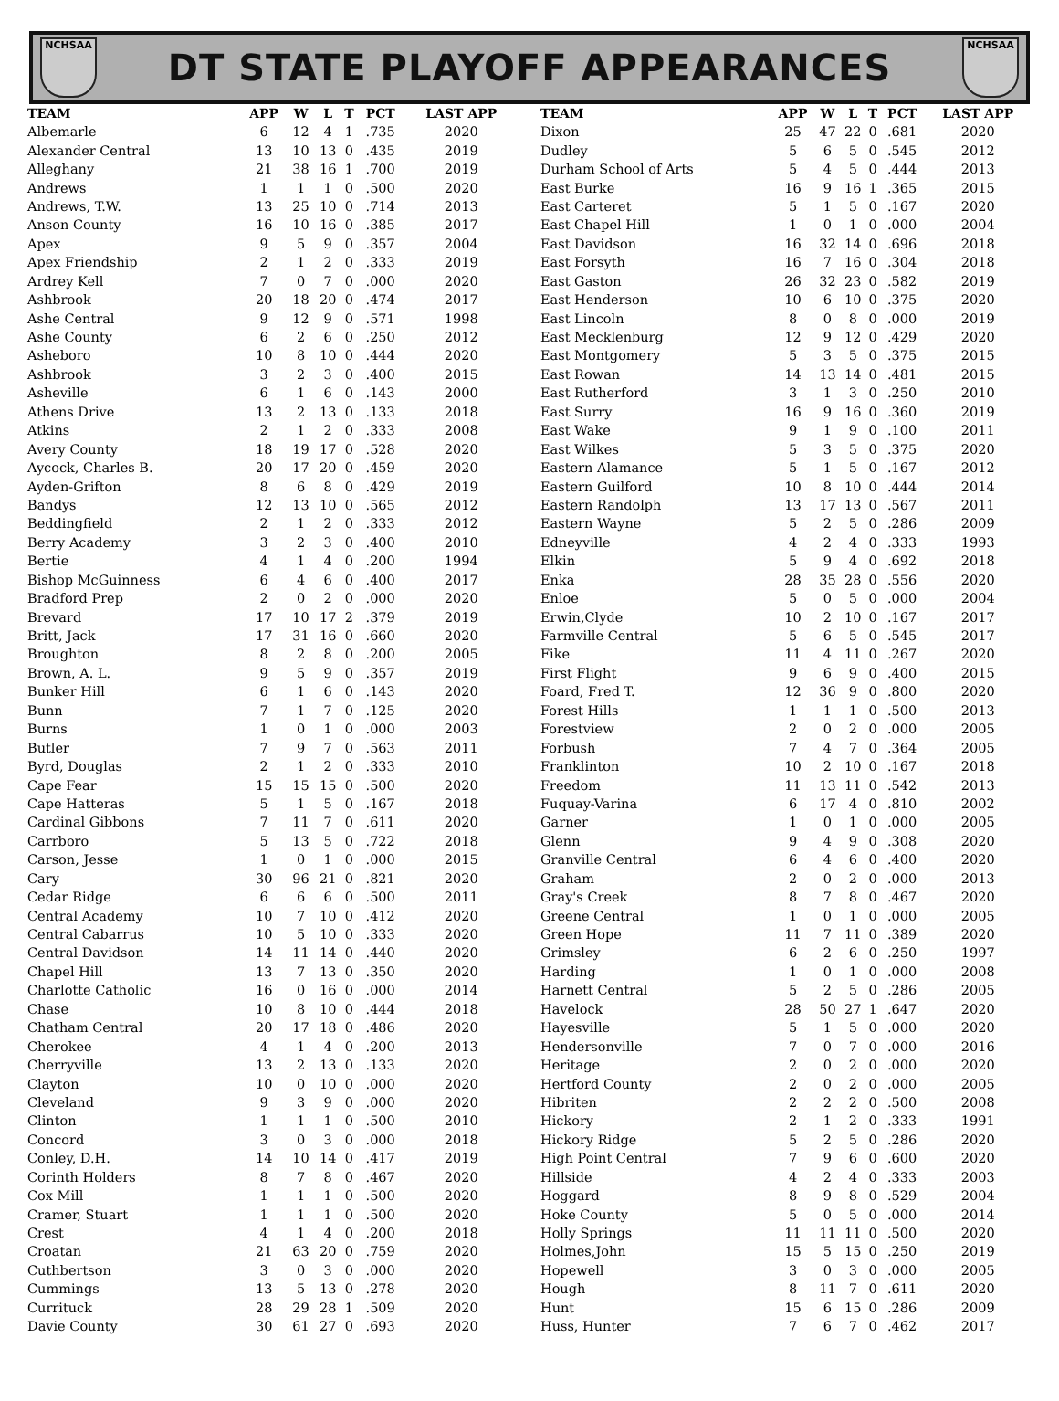NCHSAA
DT STATE PLAYOFF APPEARANCES
NCHSAA
| TEAM | APP | W | L | T | PCT | LAST APP |
| --- | --- | --- | --- | --- | --- | --- |
| Albemarle | 6 | 12 | 4 | 1 | .735 | 2020 |
| Alexander Central | 13 | 10 | 13 | 0 | .435 | 2019 |
| Alleghany | 21 | 38 | 16 | 1 | .700 | 2019 |
| Andrews | 1 | 1 | 1 | 0 | .500 | 2020 |
| Andrews, T.W. | 13 | 25 | 10 | 0 | .714 | 2013 |
| Anson County | 16 | 10 | 16 | 0 | .385 | 2017 |
| Apex | 9 | 5 | 9 | 0 | .357 | 2004 |
| Apex Friendship | 2 | 1 | 2 | 0 | .333 | 2019 |
| Ardrey Kell | 7 | 0 | 7 | 0 | .000 | 2020 |
| Ashbrook | 20 | 18 | 20 | 0 | .474 | 2017 |
| Ashe Central | 9 | 12 | 9 | 0 | .571 | 1998 |
| Ashe County | 6 | 2 | 6 | 0 | .250 | 2012 |
| Asheboro | 10 | 8 | 10 | 0 | .444 | 2020 |
| Ashbrook | 3 | 2 | 3 | 0 | .400 | 2015 |
| Asheville | 6 | 1 | 6 | 0 | .143 | 2000 |
| Athens Drive | 13 | 2 | 13 | 0 | .133 | 2018 |
| Atkins | 2 | 1 | 2 | 0 | .333 | 2008 |
| Avery County | 18 | 19 | 17 | 0 | .528 | 2020 |
| Aycock, Charles B. | 20 | 17 | 20 | 0 | .459 | 2020 |
| Ayden-Grifton | 8 | 6 | 8 | 0 | .429 | 2019 |
| Bandys | 12 | 13 | 10 | 0 | .565 | 2012 |
| Beddingfield | 2 | 1 | 2 | 0 | .333 | 2012 |
| Berry Academy | 3 | 2 | 3 | 0 | .400 | 2010 |
| Bertie | 4 | 1 | 4 | 0 | .200 | 1994 |
| Bishop McGuinness | 6 | 4 | 6 | 0 | .400 | 2017 |
| Bradford Prep | 2 | 0 | 2 | 0 | .000 | 2020 |
| Brevard | 17 | 10 | 17 | 2 | .379 | 2019 |
| Britt, Jack | 17 | 31 | 16 | 0 | .660 | 2020 |
| Broughton | 8 | 2 | 8 | 0 | .200 | 2005 |
| Brown, A. L. | 9 | 5 | 9 | 0 | .357 | 2019 |
| Bunker Hill | 6 | 1 | 6 | 0 | .143 | 2020 |
| Bunn | 7 | 1 | 7 | 0 | .125 | 2020 |
| Burns | 1 | 0 | 1 | 0 | .000 | 2003 |
| Butler | 7 | 9 | 7 | 0 | .563 | 2011 |
| Byrd, Douglas | 2 | 1 | 2 | 0 | .333 | 2010 |
| Cape Fear | 15 | 15 | 15 | 0 | .500 | 2020 |
| Cape Hatteras | 5 | 1 | 5 | 0 | .167 | 2018 |
| Cardinal Gibbons | 7 | 11 | 7 | 0 | .611 | 2020 |
| Carrboro | 5 | 13 | 5 | 0 | .722 | 2018 |
| Carson, Jesse | 1 | 0 | 1 | 0 | .000 | 2015 |
| Cary | 30 | 96 | 21 | 0 | .821 | 2020 |
| Cedar Ridge | 6 | 6 | 6 | 0 | .500 | 2011 |
| Central Academy | 10 | 7 | 10 | 0 | .412 | 2020 |
| Central Cabarrus | 10 | 5 | 10 | 0 | .333 | 2020 |
| Central Davidson | 14 | 11 | 14 | 0 | .440 | 2020 |
| Chapel Hill | 13 | 7 | 13 | 0 | .350 | 2020 |
| Charlotte Catholic | 16 | 0 | 16 | 0 | .000 | 2014 |
| Chase | 10 | 8 | 10 | 0 | .444 | 2018 |
| Chatham Central | 20 | 17 | 18 | 0 | .486 | 2020 |
| Cherokee | 4 | 1 | 4 | 0 | .200 | 2013 |
| Cherryville | 13 | 2 | 13 | 0 | .133 | 2020 |
| Clayton | 10 | 0 | 10 | 0 | .000 | 2020 |
| Cleveland | 9 | 3 | 9 | 0 | .000 | 2020 |
| Clinton | 1 | 1 | 1 | 0 | .500 | 2010 |
| Concord | 3 | 0 | 3 | 0 | .000 | 2018 |
| Conley, D.H. | 14 | 10 | 14 | 0 | .417 | 2019 |
| Corinth Holders | 8 | 7 | 8 | 0 | .467 | 2020 |
| Cox Mill | 1 | 1 | 1 | 0 | .500 | 2020 |
| Cramer, Stuart | 1 | 1 | 1 | 0 | .500 | 2020 |
| Crest | 4 | 1 | 4 | 0 | .200 | 2018 |
| Croatan | 21 | 63 | 20 | 0 | .759 | 2020 |
| Cuthbertson | 3 | 0 | 3 | 0 | .000 | 2020 |
| Cummings | 13 | 5 | 13 | 0 | .278 | 2020 |
| Currituck | 28 | 29 | 28 | 1 | .509 | 2020 |
| Davie County | 30 | 61 | 27 | 0 | .693 | 2020 |
| TEAM | APP | W | L | T | PCT | LAST APP |
| --- | --- | --- | --- | --- | --- | --- |
| Dixon | 25 | 47 | 22 | 0 | .681 | 2020 |
| Dudley | 5 | 6 | 5 | 0 | .545 | 2012 |
| Durham School of Arts | 5 | 4 | 5 | 0 | .444 | 2013 |
| East Burke | 16 | 9 | 16 | 1 | .365 | 2015 |
| East Carteret | 5 | 1 | 5 | 0 | .167 | 2020 |
| East Chapel Hill | 1 | 0 | 1 | 0 | .000 | 2004 |
| East Davidson | 16 | 32 | 14 | 0 | .696 | 2018 |
| East Forsyth | 16 | 7 | 16 | 0 | .304 | 2018 |
| East Gaston | 26 | 32 | 23 | 0 | .582 | 2019 |
| East Henderson | 10 | 6 | 10 | 0 | .375 | 2020 |
| East Lincoln | 8 | 0 | 8 | 0 | .000 | 2019 |
| East Mecklenburg | 12 | 9 | 12 | 0 | .429 | 2020 |
| East Montgomery | 5 | 3 | 5 | 0 | .375 | 2015 |
| East Rowan | 14 | 13 | 14 | 0 | .481 | 2015 |
| East Rutherford | 3 | 1 | 3 | 0 | .250 | 2010 |
| East Surry | 16 | 9 | 16 | 0 | .360 | 2019 |
| East Wake | 9 | 1 | 9 | 0 | .100 | 2011 |
| East Wilkes | 5 | 3 | 5 | 0 | .375 | 2020 |
| Eastern Alamance | 5 | 1 | 5 | 0 | .167 | 2012 |
| Eastern Guilford | 10 | 8 | 10 | 0 | .444 | 2014 |
| Eastern Randolph | 13 | 17 | 13 | 0 | .567 | 2011 |
| Eastern Wayne | 5 | 2 | 5 | 0 | .286 | 2009 |
| Edneyville | 4 | 2 | 4 | 0 | .333 | 1993 |
| Elkin | 5 | 9 | 4 | 0 | .692 | 2018 |
| Enka | 28 | 35 | 28 | 0 | .556 | 2020 |
| Enloe | 5 | 0 | 5 | 0 | .000 | 2004 |
| Erwin,Clyde | 10 | 2 | 10 | 0 | .167 | 2017 |
| Farmville Central | 5 | 6 | 5 | 0 | .545 | 2017 |
| Fike | 11 | 4 | 11 | 0 | .267 | 2020 |
| First Flight | 9 | 6 | 9 | 0 | .400 | 2015 |
| Foard, Fred T. | 12 | 36 | 9 | 0 | .800 | 2020 |
| Forest Hills | 1 | 1 | 1 | 0 | .500 | 2013 |
| Forestview | 2 | 0 | 2 | 0 | .000 | 2005 |
| Forbush | 7 | 4 | 7 | 0 | .364 | 2005 |
| Franklinton | 10 | 2 | 10 | 0 | .167 | 2018 |
| Freedom | 11 | 13 | 11 | 0 | .542 | 2013 |
| Fuquay-Varina | 6 | 17 | 4 | 0 | .810 | 2002 |
| Garner | 1 | 0 | 1 | 0 | .000 | 2005 |
| Glenn | 9 | 4 | 9 | 0 | .308 | 2020 |
| Granville Central | 6 | 4 | 6 | 0 | .400 | 2020 |
| Graham | 2 | 0 | 2 | 0 | .000 | 2013 |
| Gray's Creek | 8 | 7 | 8 | 0 | .467 | 2020 |
| Greene Central | 1 | 0 | 1 | 0 | .000 | 2005 |
| Green Hope | 11 | 7 | 11 | 0 | .389 | 2020 |
| Grimsley | 6 | 2 | 6 | 0 | .250 | 1997 |
| Harding | 1 | 0 | 1 | 0 | .000 | 2008 |
| Harnett Central | 5 | 2 | 5 | 0 | .286 | 2005 |
| Havelock | 28 | 50 | 27 | 1 | .647 | 2020 |
| Hayesville | 5 | 1 | 5 | 0 | .000 | 2020 |
| Hendersonville | 7 | 0 | 7 | 0 | .000 | 2016 |
| Heritage | 2 | 0 | 2 | 0 | .000 | 2020 |
| Hertford County | 2 | 0 | 2 | 0 | .000 | 2005 |
| Hibriten | 2 | 2 | 2 | 0 | .500 | 2008 |
| Hickory | 2 | 1 | 2 | 0 | .333 | 1991 |
| Hickory Ridge | 5 | 2 | 5 | 0 | .286 | 2020 |
| High Point Central | 7 | 9 | 6 | 0 | .600 | 2020 |
| Hillside | 4 | 2 | 4 | 0 | .333 | 2003 |
| Hoggard | 8 | 9 | 8 | 0 | .529 | 2004 |
| Hoke County | 5 | 0 | 5 | 0 | .000 | 2014 |
| Holly Springs | 11 | 11 | 11 | 0 | .500 | 2020 |
| Holmes,John | 15 | 5 | 15 | 0 | .250 | 2019 |
| Hopewell | 3 | 0 | 3 | 0 | .000 | 2005 |
| Hough | 8 | 11 | 7 | 0 | .611 | 2020 |
| Hunt | 15 | 6 | 15 | 0 | .286 | 2009 |
| Huss, Hunter | 7 | 6 | 7 | 0 | .462 | 2017 |